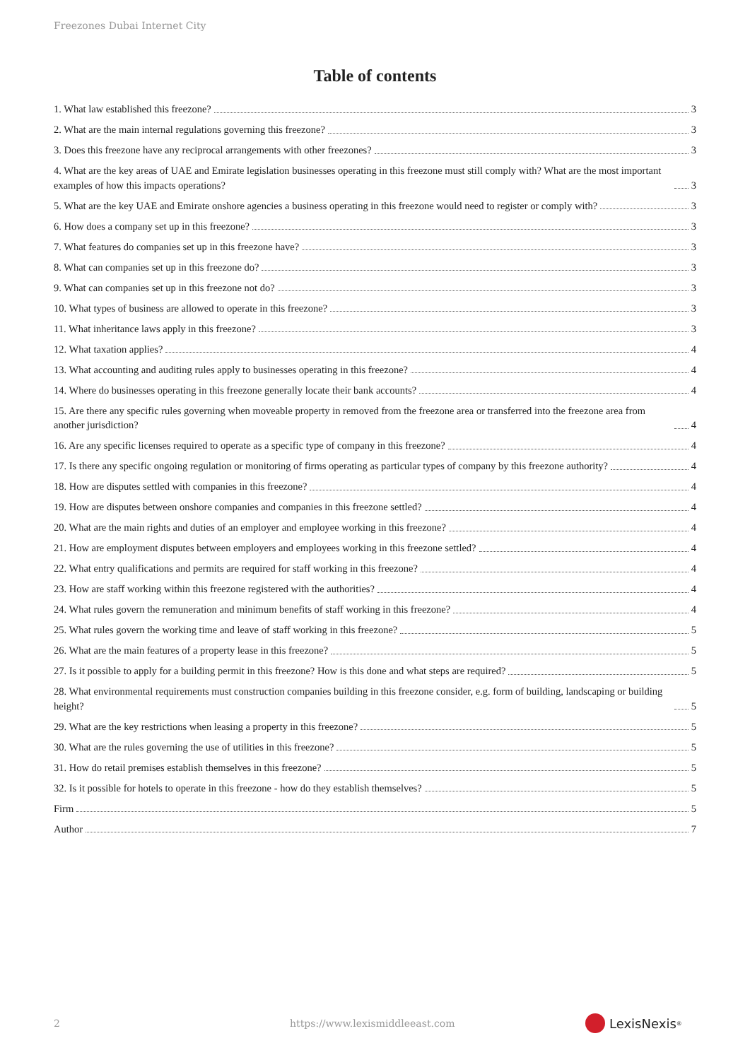Freezones Dubai Internet City
Table of contents
1. What law established this freezone? 3
2. What are the main internal regulations governing this freezone? 3
3. Does this freezone have any reciprocal arrangements with other freezones? 3
4. What are the key areas of UAE and Emirate legislation businesses operating in this freezone must still comply with? What are the most important examples of how this impacts operations? 3
5. What are the key UAE and Emirate onshore agencies a business operating in this freezone would need to register or comply with? 3
6. How does a company set up in this freezone? 3
7. What features do companies set up in this freezone have? 3
8. What can companies set up in this freezone do? 3
9. What can companies set up in this freezone not do? 3
10. What types of business are allowed to operate in this freezone? 3
11. What inheritance laws apply in this freezone? 3
12. What taxation applies? 4
13. What accounting and auditing rules apply to businesses operating in this freezone? 4
14. Where do businesses operating in this freezone generally locate their bank accounts? 4
15. Are there any specific rules governing when moveable property in removed from the freezone area or transferred into the freezone area from another jurisdiction? 4
16. Are any specific licenses required to operate as a specific type of company in this freezone? 4
17. Is there any specific ongoing regulation or monitoring of firms operating as particular types of company by this freezone authority? 4
18. How are disputes settled with companies in this freezone? 4
19. How are disputes between onshore companies and companies in this freezone settled? 4
20. What are the main rights and duties of an employer and employee working in this freezone? 4
21. How are employment disputes between employers and employees working in this freezone settled? 4
22. What entry qualifications and permits are required for staff working in this freezone? 4
23. How are staff working within this freezone registered with the authorities? 4
24. What rules govern the remuneration and minimum benefits of staff working in this freezone? 4
25. What rules govern the working time and leave of staff working in this freezone? 5
26. What are the main features of a property lease in this freezone? 5
27. Is it possible to apply for a building permit in this freezone? How is this done and what steps are required? 5
28. What environmental requirements must construction companies building in this freezone consider, e.g. form of building, landscaping or building height? 5
29. What are the key restrictions when leasing a property in this freezone? 5
30. What are the rules governing the use of utilities in this freezone? 5
31. How do retail premises establish themselves in this freezone? 5
32. Is it possible for hotels to operate in this freezone - how do they establish themselves? 5
Firm 5
Author 7
2
https://www.lexismiddleeast.com
LexisNexis<sup>®</sup>